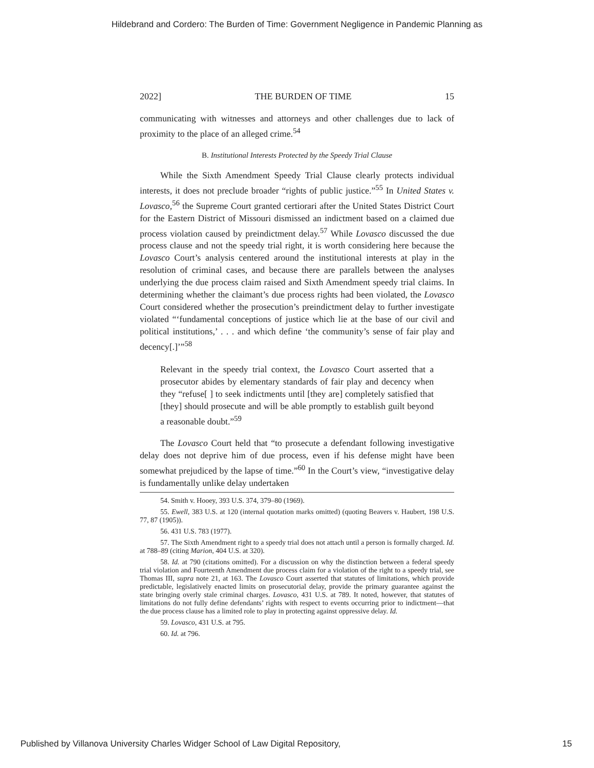Hildebrand and Cordero: The Burden of Time: Government Negligence in Pandemic Planning as
2022] THE BURDEN OF TIME 15
communicating with witnesses and attorneys and other challenges due to lack of proximity to the place of an alleged crime.<sup>54</sup>
B. Institutional Interests Protected by the Speedy Trial Clause
While the Sixth Amendment Speedy Trial Clause clearly protects individual interests, it does not preclude broader “rights of public justice.”<sup>55</sup> In United States v. Lovasco,<sup>56</sup> the Supreme Court granted certiorari after the United States District Court for the Eastern District of Missouri dismissed an indictment based on a claimed due process violation caused by preindictment delay.<sup>57</sup> While Lovasco discussed the due process clause and not the speedy trial right, it is worth considering here because the Lovasco Court’s analysis centered around the institutional interests at play in the resolution of criminal cases, and because there are parallels between the analyses underlying the due process claim raised and Sixth Amendment speedy trial claims. In determining whether the claimant’s due process rights had been violated, the Lovasco Court considered whether the prosecution’s preindictment delay to further investigate violated “‘fundamental conceptions of justice which lie at the base of our civil and political institutions,’ . . . and which define ‘the community’s sense of fair play and decency[.]’”<sup>58</sup>
Relevant in the speedy trial context, the Lovasco Court asserted that a prosecutor abides by elementary standards of fair play and decency when they “refuse[ ] to seek indictments until [they are] completely satisfied that [they] should prosecute and will be able promptly to establish guilt beyond a reasonable doubt.”<sup>59</sup>
The Lovasco Court held that “to prosecute a defendant following investigative delay does not deprive him of due process, even if his defense might have been somewhat prejudiced by the lapse of time.”<sup>60</sup> In the Court’s view, “investigative delay is fundamentally unlike delay undertaken
54. Smith v. Hooey, 393 U.S. 374, 379–80 (1969).
55. Ewell, 383 U.S. at 120 (internal quotation marks omitted) (quoting Beavers v. Haubert, 198 U.S. 77, 87 (1905)).
56. 431 U.S. 783 (1977).
57. The Sixth Amendment right to a speedy trial does not attach until a person is formally charged. Id. at 788–89 (citing Marion, 404 U.S. at 320).
58. Id. at 790 (citations omitted). For a discussion on why the distinction between a federal speedy trial violation and Fourteenth Amendment due process claim for a violation of the right to a speedy trial, see Thomas III, supra note 21, at 163. The Lovasco Court asserted that statutes of limitations, which provide predictable, legislatively enacted limits on prosecutorial delay, provide the primary guarantee against the state bringing overly stale criminal charges. Lovasco, 431 U.S. at 789. It noted, however, that statutes of limitations do not fully define defendants’ rights with respect to events occurring prior to indictment—that the due process clause has a limited role to play in protecting against oppressive delay. Id.
59. Lovasco, 431 U.S. at 795.
60. Id. at 796.
Published by Villanova University Charles Widger School of Law Digital Repository, 15